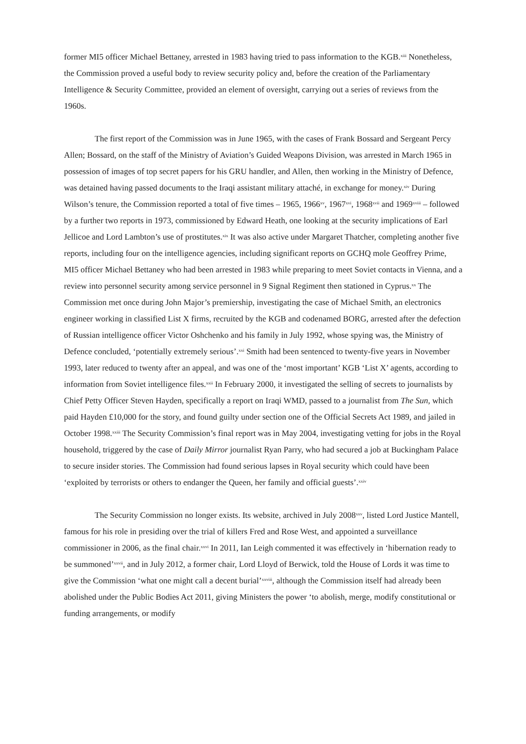former MI5 officer Michael Bettaney, arrested in 1983 having tried to pass information to the KGB.<sup>xiii</sup> Nonetheless, the Commission proved a useful body to review security policy and, before the creation of the Parliamentary Intelligence & Security Committee, provided an element of oversight, carrying out a series of reviews from the 1960s.
The first report of the Commission was in June 1965, with the cases of Frank Bossard and Sergeant Percy Allen; Bossard, on the staff of the Ministry of Aviation’s Guided Weapons Division, was arrested in March 1965 in possession of images of top secret papers for his GRU handler, and Allen, then working in the Ministry of Defence, was detained having passed documents to the Iraqi assistant military attaché, in exchange for money.<sup>xiv</sup> During Wilson’s tenure, the Commission reported a total of five times – 1965, 1966<sup>xv</sup>, 1967<sup>xvi</sup>, 1968<sup>xvii</sup> and 1969<sup>xviii</sup> – followed by a further two reports in 1973, commissioned by Edward Heath, one looking at the security implications of Earl Jellicoe and Lord Lambton’s use of prostitutes.<sup>xix</sup> It was also active under Margaret Thatcher, completing another five reports, including four on the intelligence agencies, including significant reports on GCHQ mole Geoffrey Prime, MI5 officer Michael Bettaney who had been arrested in 1983 while preparing to meet Soviet contacts in Vienna, and a review into personnel security among service personnel in 9 Signal Regiment then stationed in Cyprus.<sup>xx</sup> The Commission met once during John Major’s premiership, investigating the case of Michael Smith, an electronics engineer working in classified List X firms, recruited by the KGB and codenamed BORG, arrested after the defection of Russian intelligence officer Victor Oshchenko and his family in July 1992, whose spying was, the Ministry of Defence concluded, ‘potentially extremely serious’.<sup>xxi</sup> Smith had been sentenced to twenty-five years in November 1993, later reduced to twenty after an appeal, and was one of the ‘most important’ KGB ‘List X’ agents, according to information from Soviet intelligence files.<sup>xxii</sup> In February 2000, it investigated the selling of secrets to journalists by Chief Petty Officer Steven Hayden, specifically a report on Iraqi WMD, passed to a journalist from The Sun, which paid Hayden £10,000 for the story, and found guilty under section one of the Official Secrets Act 1989, and jailed in October 1998.<sup>xxiii</sup> The Security Commission’s final report was in May 2004, investigating vetting for jobs in the Royal household, triggered by the case of Daily Mirror journalist Ryan Parry, who had secured a job at Buckingham Palace to secure insider stories. The Commission had found serious lapses in Royal security which could have been ‘exploited by terrorists or others to endanger the Queen, her family and official guests’.<sup>xxiv</sup>
The Security Commission no longer exists. Its website, archived in July 2008<sup>xxv</sup>, listed Lord Justice Mantell, famous for his role in presiding over the trial of killers Fred and Rose West, and appointed a surveillance commissioner in 2006, as the final chair.<sup>xxvi</sup> In 2011, Ian Leigh commented it was effectively in ‘hibernation ready to be summoned’<sup>xxvii</sup>, and in July 2012, a former chair, Lord Lloyd of Berwick, told the House of Lords it was time to give the Commission ‘what one might call a decent burial’<sup>xxviii</sup>, although the Commission itself had already been abolished under the Public Bodies Act 2011, giving Ministers the power ‘to abolish, merge, modify constitutional or funding arrangements, or modify